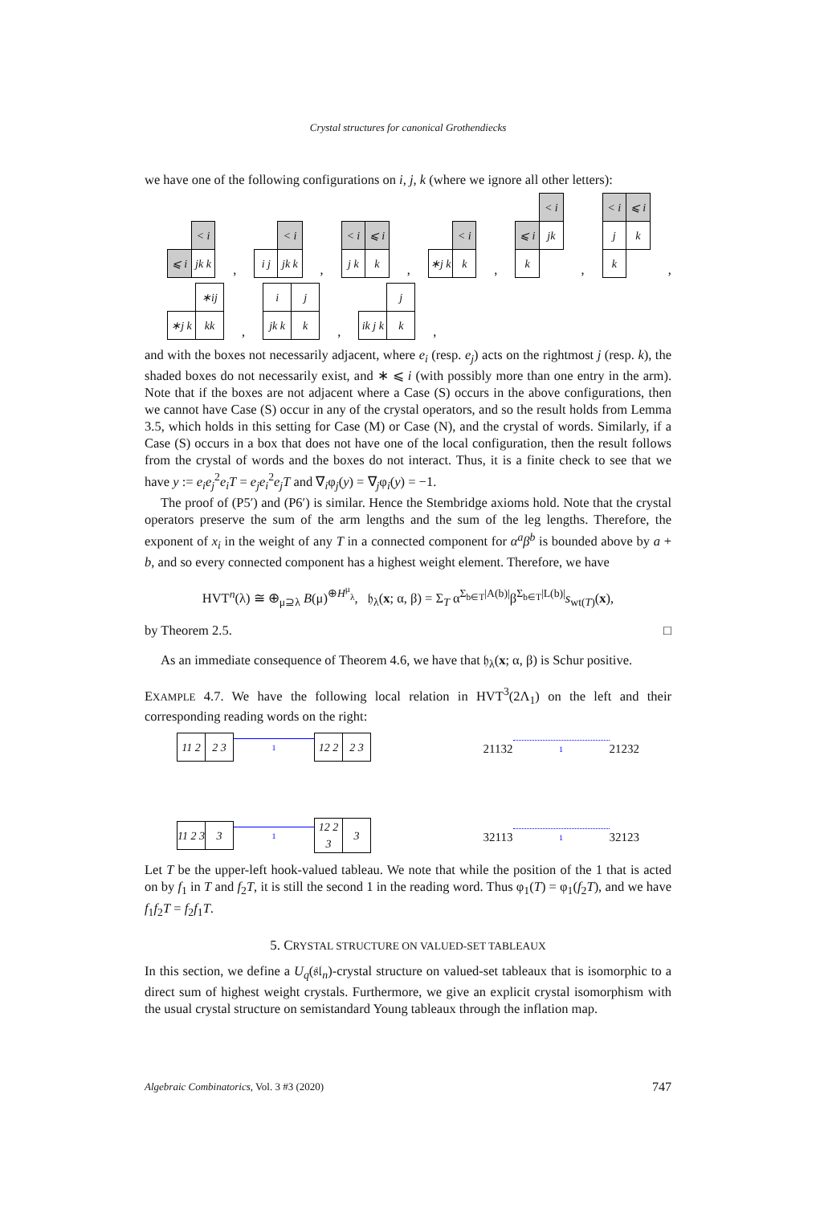Crystal structures for canonical Grothendiecks
we have one of the following configurations on i, j, k (where we ignore all other letters):
| | < i |
| ⩽ i | jk k |
,
| | < i |
| i j | jk k |
,
| < i | ⩽ i |
| j k | k |
,
| | < i |
| ∗j k | k |
,
| | < i |
| ⩽ i | jk |
| k | |
,
| < i | ⩽ i |
| j | k |
| k | |
,
| | ∗ij |
| ∗j k | kk |
,
| i | j |
| jk k | k |
,
| | j |
| ik j k | k |
,
and with the boxes not necessarily adjacent, where e<sub>i</sub> (resp. e<sub>j</sub>) acts on the rightmost j (resp. k), the shaded boxes do not necessarily exist, and ∗ ⩽ i (with possibly more than one entry in the arm). Note that if the boxes are not adjacent where a Case (S) occurs in the above configurations, then we cannot have Case (S) occur in any of the crystal operators, and so the result holds from Lemma 3.5, which holds in this setting for Case (M) or Case (N), and the crystal of words. Similarly, if a Case (S) occurs in a box that does not have one of the local configuration, then the result follows from the crystal of words and the boxes do not interact. Thus, it is a finite check to see that we have y := e<sub>i</sub>e<sub>j</sub><sup>2</sup>e<sub>i</sub>T = e<sub>j</sub>e<sub>i</sub><sup>2</sup>e<sub>j</sub>T and ∇<sub>i</sub>φ<sub>j</sub>(y) = ∇<sub>j</sub>φ<sub>i</sub>(y) = −1.
The proof of (P5′) and (P6′) is similar. Hence the Stembridge axioms hold. Note that the crystal operators preserve the sum of the arm lengths and the sum of the leg lengths. Therefore, the exponent of x<sub>i</sub> in the weight of any T in a connected component for α<sup>a</sup>β<sup>b</sup> is bounded above by a + b, and so every connected component has a highest weight element. Therefore, we have
HVT<sup>n</sup>(λ) ≅ ⊕<sub>μ⊇λ</sub> B(μ)<sup>⊕H<sup>μ</sup><sub>λ</sub></sup>, 𝔥<sub>λ</sub>(x; α, β) = Σ<sub>T</sub> α<sup>Σ<sub>b∈T</sub>|A(b)|</sup>β<sup>Σ<sub>b∈T</sub>|L(b)|</sup>s<sub>wt(T)</sub>(x),
by Theorem 2.5. □
As an immediate consequence of Theorem 4.6, we have that 𝔥<sub>λ</sub>(x; α, β) is Schur positive.
EXAMPLE 4.7. We have the following local relation in HVT<sup>3</sup>(2Λ<sub>1</sub>) on the left and their corresponding reading words on the right:
| 11 2 | 2 3 |
1
| 12 2 | 2 3 |
| 11 2 3 | 3 |
1
| 12 2 3 | 3 |
21132
1
21232 32113
1
32123
Let T be the upper-left hook-valued tableau. We note that while the position of the 1 that is acted on by f<sub>1</sub> in T and f<sub>2</sub>T, it is still the second 1 in the reading word. Thus φ<sub>1</sub>(T) = φ<sub>1</sub>(f<sub>2</sub>T), and we have f<sub>1</sub>f<sub>2</sub>T = f<sub>2</sub>f<sub>1</sub>T.
5. CRYSTAL STRUCTURE ON VALUED-SET TABLEAUX
In this section, we define a U<sub>q</sub>(𝔰𝔩<sub>n</sub>)-crystal structure on valued-set tableaux that is isomorphic to a direct sum of highest weight crystals. Furthermore, we give an explicit crystal isomorphism with the usual crystal structure on semistandard Young tableaux through the inflation map.
Algebraic Combinatorics, Vol. 3 #3 (2020) 747